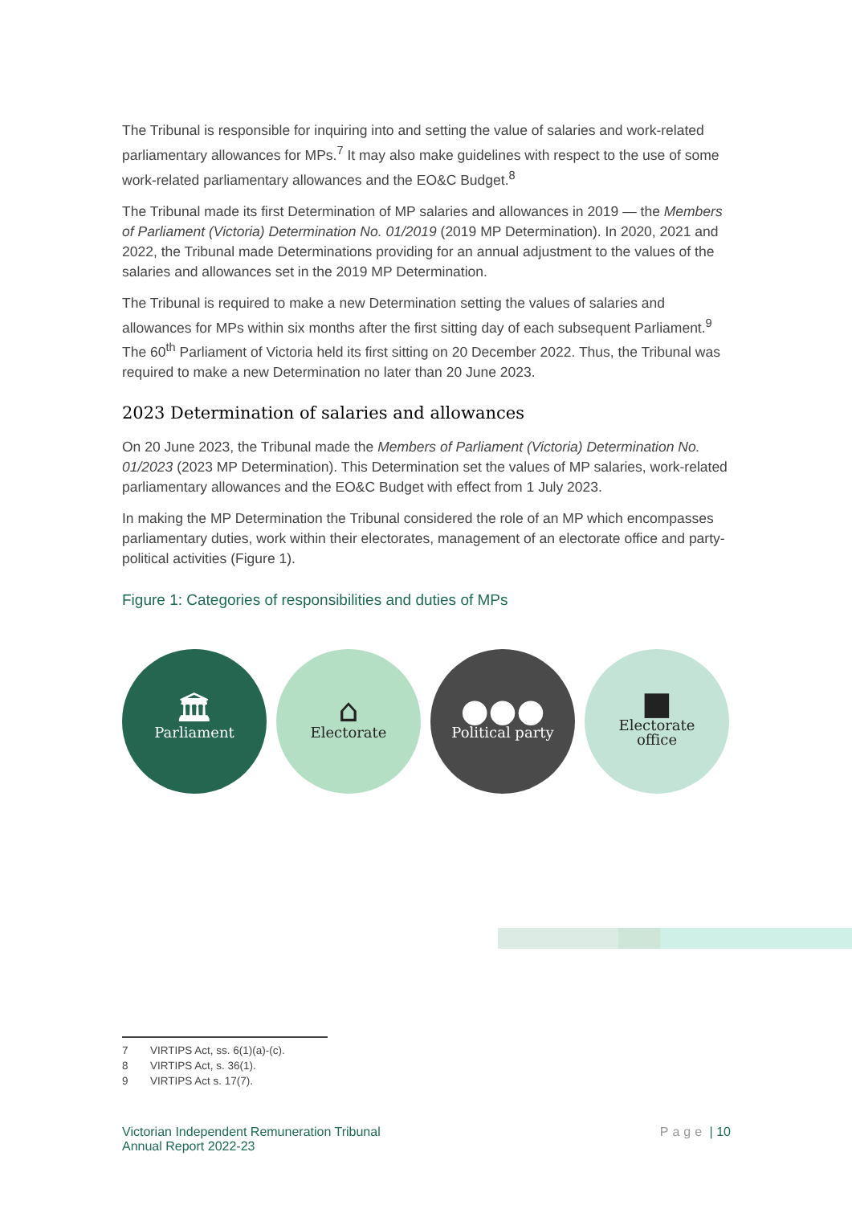The Tribunal is responsible for inquiring into and setting the value of salaries and work-related parliamentary allowances for MPs.<sup>7</sup> It may also make guidelines with respect to the use of some work-related parliamentary allowances and the EO&C Budget.<sup>8</sup>
The Tribunal made its first Determination of MP salaries and allowances in 2019 — the Members of Parliament (Victoria) Determination No. 01/2019 (2019 MP Determination). In 2020, 2021 and 2022, the Tribunal made Determinations providing for an annual adjustment to the values of the salaries and allowances set in the 2019 MP Determination.
The Tribunal is required to make a new Determination setting the values of salaries and allowances for MPs within six months after the first sitting day of each subsequent Parliament.<sup>9</sup> The 60<sup>th</sup> Parliament of Victoria held its first sitting on 20 December 2022. Thus, the Tribunal was required to make a new Determination no later than 20 June 2023.
2023 Determination of salaries and allowances
On 20 June 2023, the Tribunal made the Members of Parliament (Victoria) Determination No. 01/2023 (2023 MP Determination). This Determination set the values of MP salaries, work-related parliamentary allowances and the EO&C Budget with effect from 1 July 2023.
In making the MP Determination the Tribunal considered the role of an MP which encompasses parliamentary duties, work within their electorates, management of an electorate office and party-political activities (Figure 1).
Figure 1: Categories of responsibilities and duties of MPs
🏛
Parliament
⌂
Electorate
●●●
Political party
■
Electorate
office
7 VIRTIPS Act, ss. 6(1)(a)-(c).
8 VIRTIPS Act, s. 36(1).
9 VIRTIPS Act s. 17(7).
Victorian Independent Remuneration Tribunal
Annual Report 2022-23
Page | 10